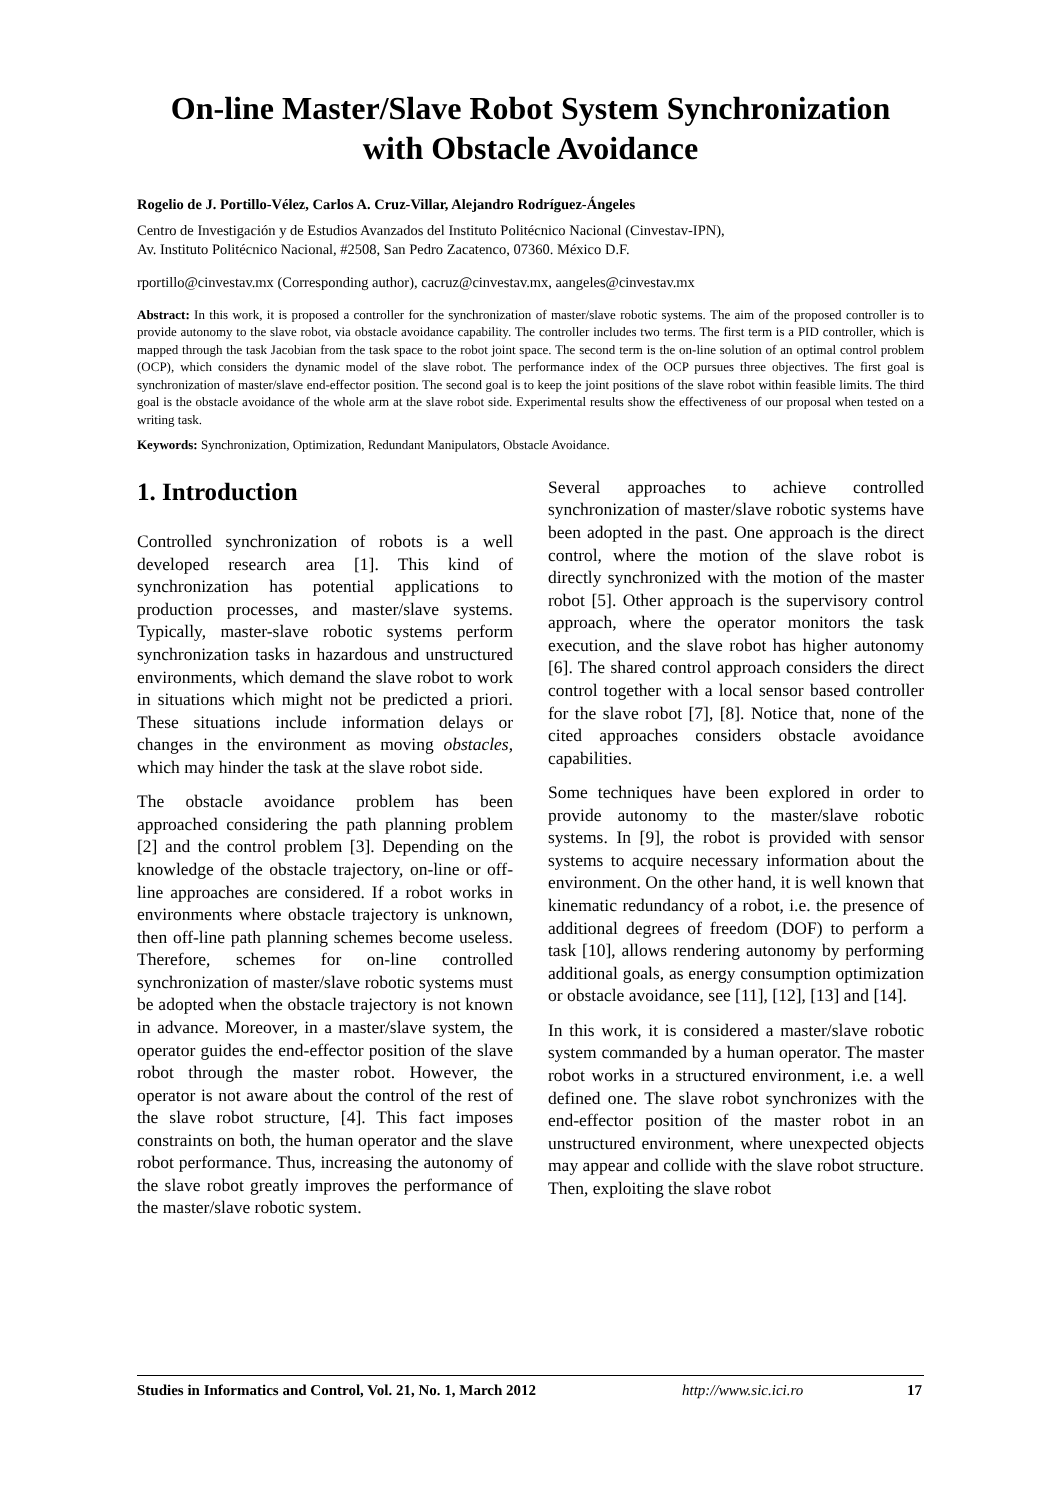On-line Master/Slave Robot System Synchronization with Obstacle Avoidance
Rogelio de J. Portillo-Vélez, Carlos A. Cruz-Villar, Alejandro Rodríguez-Ángeles
Centro de Investigación y de Estudios Avanzados del Instituto Politécnico Nacional (Cinvestav-IPN),
Av. Instituto Politécnico Nacional, #2508, San Pedro Zacatenco, 07360. México D.F.
rportillo@cinvestav.mx (Corresponding author), cacruz@cinvestav.mx, aangeles@cinvestav.mx
Abstract: In this work, it is proposed a controller for the synchronization of master/slave robotic systems. The aim of the proposed controller is to provide autonomy to the slave robot, via obstacle avoidance capability. The controller includes two terms. The first term is a PID controller, which is mapped through the task Jacobian from the task space to the robot joint space. The second term is the on-line solution of an optimal control problem (OCP), which considers the dynamic model of the slave robot. The performance index of the OCP pursues three objectives. The first goal is synchronization of master/slave end-effector position. The second goal is to keep the joint positions of the slave robot within feasible limits. The third goal is the obstacle avoidance of the whole arm at the slave robot side. Experimental results show the effectiveness of our proposal when tested on a writing task.
Keywords: Synchronization, Optimization, Redundant Manipulators, Obstacle Avoidance.
1. Introduction
Controlled synchronization of robots is a well developed research area [1]. This kind of synchronization has potential applications to production processes, and master/slave systems. Typically, master-slave robotic systems perform synchronization tasks in hazardous and unstructured environments, which demand the slave robot to work in situations which might not be predicted a priori. These situations include information delays or changes in the environment as moving obstacles, which may hinder the task at the slave robot side.
The obstacle avoidance problem has been approached considering the path planning problem [2] and the control problem [3]. Depending on the knowledge of the obstacle trajectory, on-line or off-line approaches are considered. If a robot works in environments where obstacle trajectory is unknown, then off-line path planning schemes become useless. Therefore, schemes for on-line controlled synchronization of master/slave robotic systems must be adopted when the obstacle trajectory is not known in advance. Moreover, in a master/slave system, the operator guides the end-effector position of the slave robot through the master robot. However, the operator is not aware about the control of the rest of the slave robot structure, [4]. This fact imposes constraints on both, the human operator and the slave robot performance. Thus, increasing the autonomy of the slave robot greatly improves the performance of the master/slave robotic system.
Several approaches to achieve controlled synchronization of master/slave robotic systems have been adopted in the past. One approach is the direct control, where the motion of the slave robot is directly synchronized with the motion of the master robot [5]. Other approach is the supervisory control approach, where the operator monitors the task execution, and the slave robot has higher autonomy [6]. The shared control approach considers the direct control together with a local sensor based controller for the slave robot [7], [8]. Notice that, none of the cited approaches considers obstacle avoidance capabilities.
Some techniques have been explored in order to provide autonomy to the master/slave robotic systems. In [9], the robot is provided with sensor systems to acquire necessary information about the environment. On the other hand, it is well known that kinematic redundancy of a robot, i.e. the presence of additional degrees of freedom (DOF) to perform a task [10], allows rendering autonomy by performing additional goals, as energy consumption optimization or obstacle avoidance, see [11], [12], [13] and [14].
In this work, it is considered a master/slave robotic system commanded by a human operator. The master robot works in a structured environment, i.e. a well defined one. The slave robot synchronizes with the end-effector position of the master robot in an unstructured environment, where unexpected objects may appear and collide with the slave robot structure. Then, exploiting the slave robot
Studies in Informatics and Control, Vol. 21, No. 1, March 2012 http://www.sic.ici.ro 17